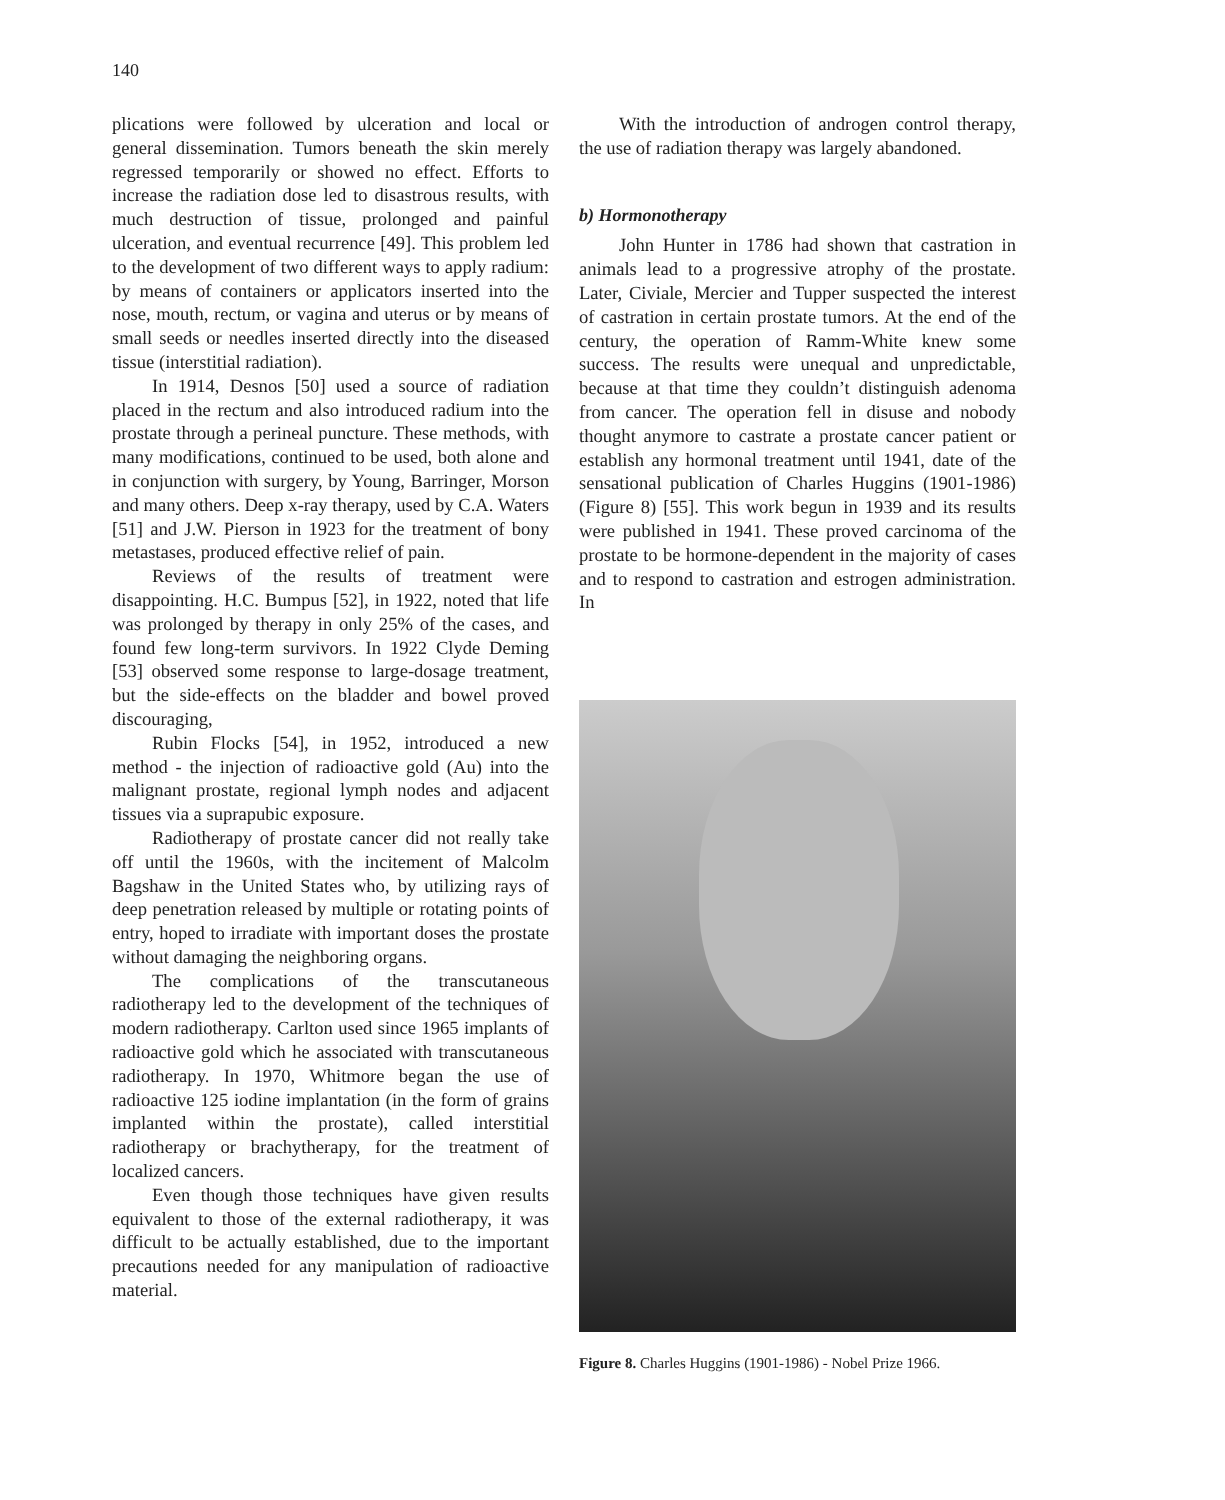140
plications were followed by ulceration and local or general dissemination. Tumors beneath the skin merely regressed temporarily or showed no effect. Efforts to increase the radiation dose led to disastrous results, with much destruction of tissue, prolonged and painful ulceration, and eventual recurrence [49]. This problem led to the development of two different ways to apply radium: by means of containers or applicators inserted into the nose, mouth, rectum, or vagina and uterus or by means of small seeds or needles inserted directly into the diseased tissue (interstitial radiation).
In 1914, Desnos [50] used a source of radiation placed in the rectum and also introduced radium into the prostate through a perineal puncture. These methods, with many modifications, continued to be used, both alone and in conjunction with surgery, by Young, Barringer, Morson and many others. Deep x-ray therapy, used by C.A. Waters [51] and J.W. Pierson in 1923 for the treatment of bony metastases, produced effective relief of pain.
Reviews of the results of treatment were disappointing. H.C. Bumpus [52], in 1922, noted that life was prolonged by therapy in only 25% of the cases, and found few long-term survivors. In 1922 Clyde Deming [53] observed some response to large-dosage treatment, but the side-effects on the bladder and bowel proved discouraging,
Rubin Flocks [54], in 1952, introduced a new method - the injection of radioactive gold (Au) into the malignant prostate, regional lymph nodes and adjacent tissues via a suprapubic exposure.
Radiotherapy of prostate cancer did not really take off until the 1960s, with the incitement of Malcolm Bagshaw in the United States who, by utilizing rays of deep penetration released by multiple or rotating points of entry, hoped to irradiate with important doses the prostate without damaging the neighboring organs.
The complications of the transcutaneous radiotherapy led to the development of the techniques of modern radiotherapy. Carlton used since 1965 implants of radioactive gold which he associated with transcutaneous radiotherapy. In 1970, Whitmore began the use of radioactive 125 iodine implantation (in the form of grains implanted within the prostate), called interstitial radiotherapy or brachytherapy, for the treatment of localized cancers.
Even though those techniques have given results equivalent to those of the external radiotherapy, it was difficult to be actually established, due to the important precautions needed for any manipulation of radioactive material.
With the introduction of androgen control therapy, the use of radiation therapy was largely abandoned.
b) Hormonotherapy
John Hunter in 1786 had shown that castration in animals lead to a progressive atrophy of the prostate. Later, Civiale, Mercier and Tupper suspected the interest of castration in certain prostate tumors. At the end of the century, the operation of Ramm-White knew some success. The results were unequal and unpredictable, because at that time they couldn’t distinguish adenoma from cancer. The operation fell in disuse and nobody thought anymore to castrate a prostate cancer patient or establish any hormonal treatment until 1941, date of the sensational publication of Charles Huggins (1901-1986) (Figure 8) [55]. This work begun in 1939 and its results were published in 1941. These proved carcinoma of the prostate to be hormone-dependent in the majority of cases and to respond to castration and estrogen administration. In
Figure 8. Charles Huggins (1901-1986) - Nobel Prize 1966.